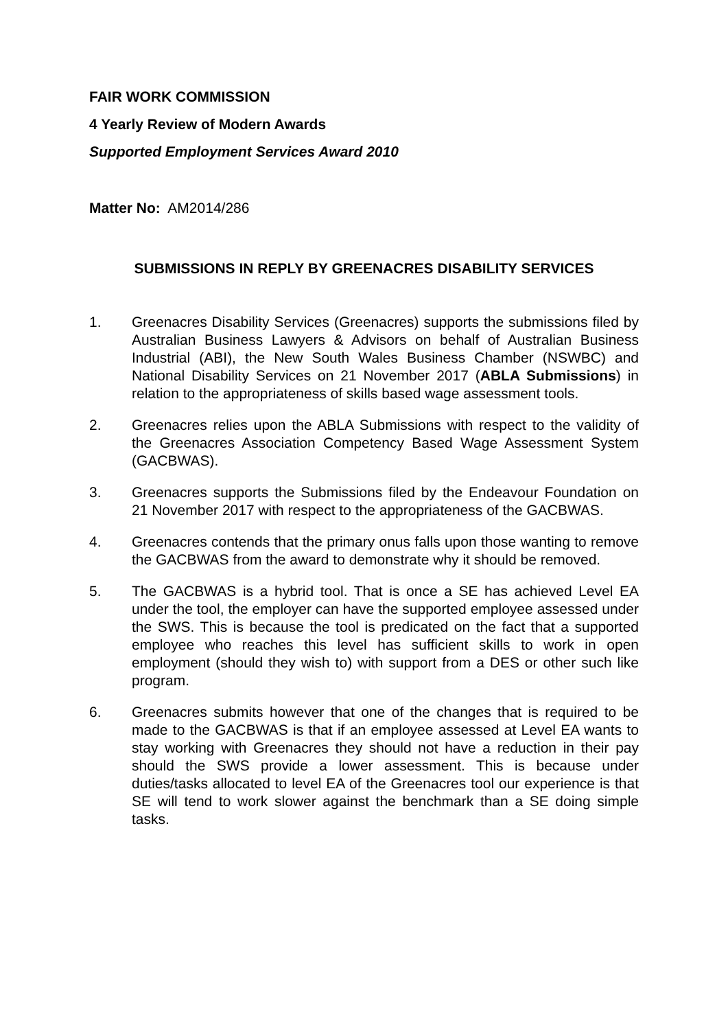FAIR WORK COMMISSION
4 Yearly Review of Modern Awards
Supported Employment Services Award 2010
Matter No: AM2014/286
SUBMISSIONS IN REPLY BY GREENACRES DISABILITY SERVICES
1. Greenacres Disability Services (Greenacres) supports the submissions filed by Australian Business Lawyers & Advisors on behalf of Australian Business Industrial (ABI), the New South Wales Business Chamber (NSWBC) and National Disability Services on 21 November 2017 (ABLA Submissions) in relation to the appropriateness of skills based wage assessment tools.
2. Greenacres relies upon the ABLA Submissions with respect to the validity of the Greenacres Association Competency Based Wage Assessment System (GACBWAS).
3. Greenacres supports the Submissions filed by the Endeavour Foundation on 21 November 2017 with respect to the appropriateness of the GACBWAS.
4. Greenacres contends that the primary onus falls upon those wanting to remove the GACBWAS from the award to demonstrate why it should be removed.
5. The GACBWAS is a hybrid tool. That is once a SE has achieved Level EA under the tool, the employer can have the supported employee assessed under the SWS. This is because the tool is predicated on the fact that a supported employee who reaches this level has sufficient skills to work in open employment (should they wish to) with support from a DES or other such like program.
6. Greenacres submits however that one of the changes that is required to be made to the GACBWAS is that if an employee assessed at Level EA wants to stay working with Greenacres they should not have a reduction in their pay should the SWS provide a lower assessment. This is because under duties/tasks allocated to level EA of the Greenacres tool our experience is that SE will tend to work slower against the benchmark than a SE doing simple tasks.